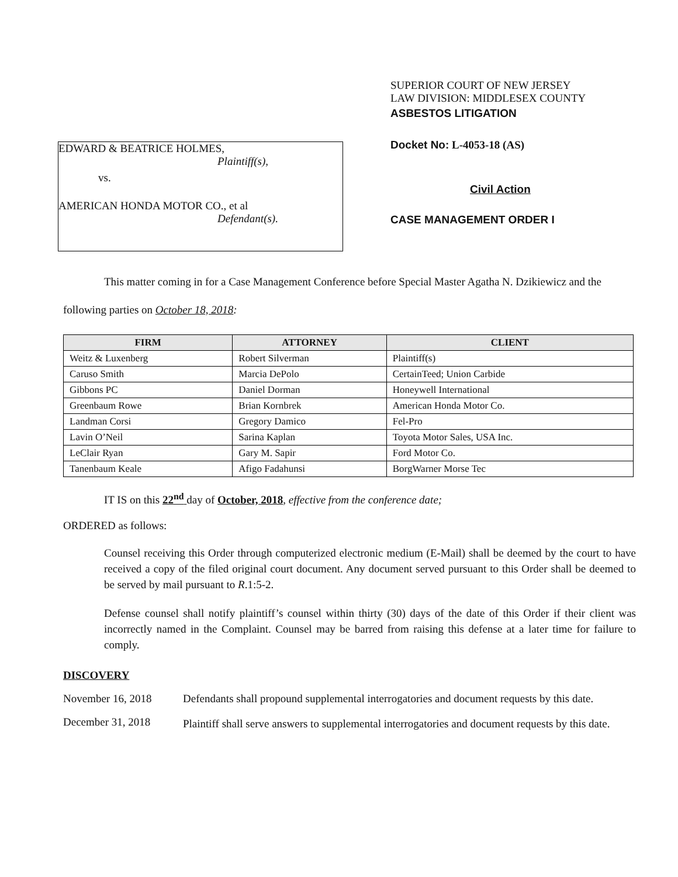EDWARD & BEATRICE HOLMES,
Plaintiff(s),
vs.
AMERICAN HONDA MOTOR CO., et al
Defendant(s).
SUPERIOR COURT OF NEW JERSEY
LAW DIVISION: MIDDLESEX COUNTY
ASBESTOS LITIGATION
Docket No: L-4053-18 (AS)
Civil Action
CASE MANAGEMENT ORDER I
This matter coming in for a Case Management Conference before Special Master Agatha N. Dzikiewicz and the following parties on October 18, 2018:
| FIRM | ATTORNEY | CLIENT |
| --- | --- | --- |
| Weitz & Luxenberg | Robert Silverman | Plaintiff(s) |
| Caruso Smith | Marcia DePolo | CertainTeed; Union Carbide |
| Gibbons PC | Daniel Dorman | Honeywell International |
| Greenbaum Rowe | Brian Kornbrek | American Honda Motor Co. |
| Landman Corsi | Gregory Damico | Fel-Pro |
| Lavin O’Neil | Sarina Kaplan | Toyota Motor Sales, USA Inc. |
| LeClair Ryan | Gary M. Sapir | Ford Motor Co. |
| Tanenbaum Keale | Afigo Fadahunsi | BorgWarner Morse Tec |
IT IS on this 22<sup>nd</sup> day of October, 2018, effective from the conference date;
ORDERED as follows:
Counsel receiving this Order through computerized electronic medium (E-Mail) shall be deemed by the court to have received a copy of the filed original court document. Any document served pursuant to this Order shall be deemed to be served by mail pursuant to R.1:5-2.
Defense counsel shall notify plaintiff’s counsel within thirty (30) days of the date of this Order if their client was incorrectly named in the Complaint. Counsel may be barred from raising this defense at a later time for failure to comply.
DISCOVERY
November 16, 2018 Defendants shall propound supplemental interrogatories and document requests by this date.
December 31, 2018
Plaintiff shall serve answers to supplemental interrogatories and document requests by this date.